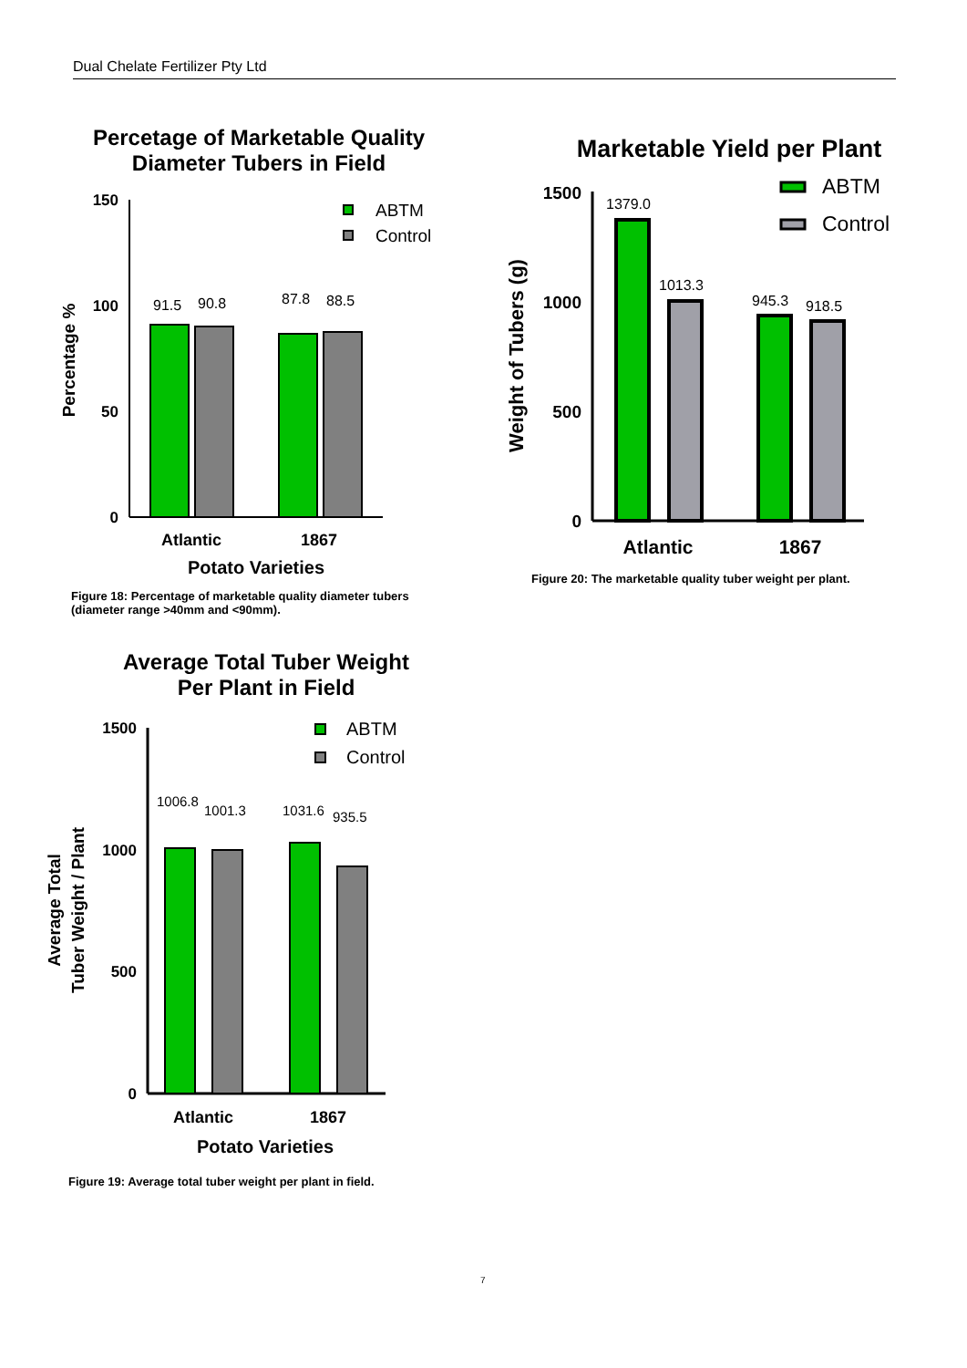Dual Chelate Fertilizer Pty Ltd
Percetage of Marketable Quality
Diameter Tubers in Field
150
100
50
0
91.5
90.8
87.8
88.5
ABTM
Control
Atlantic
1867
Potato Varieties
Percentage %
Figure 18: Percentage of marketable quality diameter tubers (diameter range >40mm and <90mm).
Marketable Yield per Plant
1500
1000
500
0
1379.0
1013.3
945.3
918.5
ABTM
Control
Atlantic
1867
Weight of Tubers (g)
Figure 20: The marketable quality tuber weight per plant.
Average Total Tuber Weight
Per Plant in Field
1500
1000
500
0
1006.8
1001.3
1031.6
935.5
ABTM
Control
Atlantic
1867
Potato Varieties
Average Total
Tuber Weight / Plant
Figure 19: Average total tuber weight per plant in field.
7